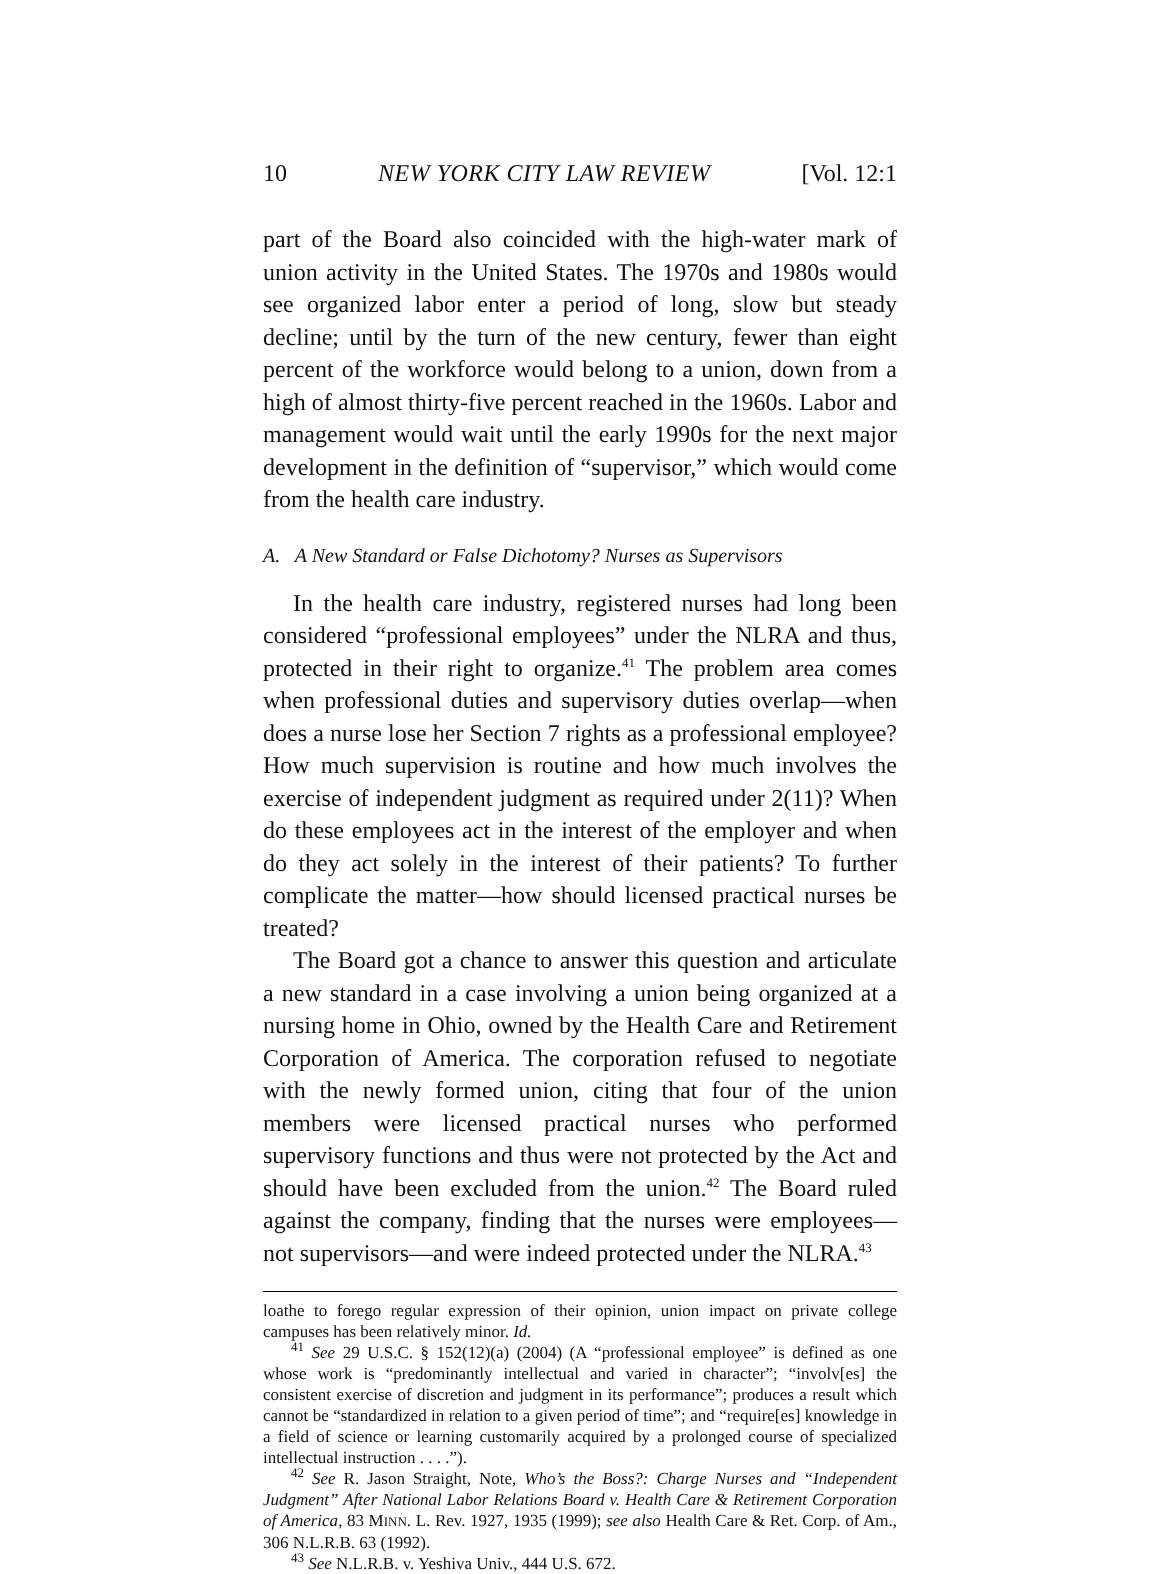10 NEW YORK CITY LAW REVIEW [Vol. 12:1
part of the Board also coincided with the high-water mark of union activity in the United States. The 1970s and 1980s would see organized labor enter a period of long, slow but steady decline; until by the turn of the new century, fewer than eight percent of the workforce would belong to a union, down from a high of almost thirty-five percent reached in the 1960s. Labor and management would wait until the early 1990s for the next major development in the definition of “supervisor,” which would come from the health care industry.
A. A New Standard or False Dichotomy? Nurses as Supervisors
In the health care industry, registered nurses had long been considered “professional employees” under the NLRA and thus, protected in their right to organize.<sup>41</sup> The problem area comes when professional duties and supervisory duties overlap—when does a nurse lose her Section 7 rights as a professional employee? How much supervision is routine and how much involves the exercise of independent judgment as required under 2(11)? When do these employees act in the interest of the employer and when do they act solely in the interest of their patients? To further complicate the matter—how should licensed practical nurses be treated?
The Board got a chance to answer this question and articulate a new standard in a case involving a union being organized at a nursing home in Ohio, owned by the Health Care and Retirement Corporation of America. The corporation refused to negotiate with the newly formed union, citing that four of the union members were licensed practical nurses who performed supervisory functions and thus were not protected by the Act and should have been excluded from the union.<sup>42</sup> The Board ruled against the company, finding that the nurses were employees—not supervisors—and were indeed protected under the NLRA.<sup>43</sup>
loathe to forego regular expression of their opinion, union impact on private college campuses has been relatively minor. Id.
<sup>41</sup> See 29 U.S.C. § 152(12)(a) (2004) (A “professional employee” is defined as one whose work is “predominantly intellectual and varied in character”; “involv[es] the consistent exercise of discretion and judgment in its performance”; produces a result which cannot be “standardized in relation to a given period of time”; and “require[es] knowledge in a field of science or learning customarily acquired by a prolonged course of specialized intellectual instruction . . . .”).
<sup>42</sup> See R. Jason Straight, Note, Who’s the Boss?: Charge Nurses and “Independent Judgment” After National Labor Relations Board v. Health Care & Retirement Corporation of America, 83 MINN. L. Rev. 1927, 1935 (1999); see also Health Care & Ret. Corp. of Am., 306 N.L.R.B. 63 (1992).
<sup>43</sup> See N.L.R.B. v. Yeshiva Univ., 444 U.S. 672.